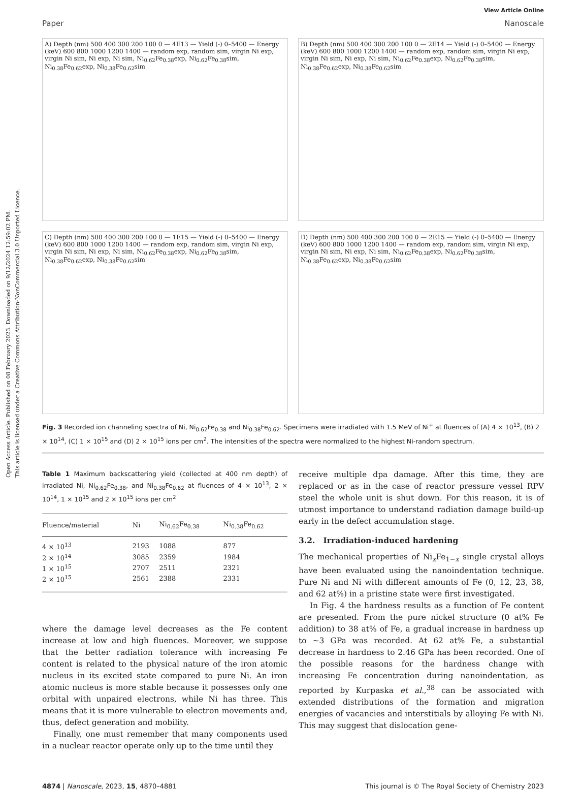Open Access Article. Published on 08 February 2023. Downloaded on 9/12/2024 12:59:02 PM.
This article is licensed under a Creative Commons Attribution-NonCommercial 3.0 Unported Licence.
View Article Online
Paper Nanoscale
A) Depth (nm) 500 400 300 200 100 0 — 4E13 — Yield (-) 0–5400 — Energy (keV) 600 800 1000 1200 1400 — random exp, random sim, virgin Ni exp, virgin Ni sim, Ni exp, Ni sim, Ni<sub>0.62</sub>Fe<sub>0.38</sub>exp, Ni<sub>0.62</sub>Fe<sub>0.38</sub>sim, Ni<sub>0.38</sub>Fe<sub>0.62</sub>exp, Ni<sub>0.38</sub>Fe<sub>0.62</sub>sim
B) Depth (nm) 500 400 300 200 100 0 — 2E14 — Yield (-) 0–5400 — Energy (keV) 600 800 1000 1200 1400 — random exp, random sim, virgin Ni exp, virgin Ni sim, Ni exp, Ni sim, Ni<sub>0.62</sub>Fe<sub>0.38</sub>exp, Ni<sub>0.62</sub>Fe<sub>0.38</sub>sim, Ni<sub>0.38</sub>Fe<sub>0.62</sub>exp, Ni<sub>0.38</sub>Fe<sub>0.62</sub>sim
C) Depth (nm) 500 400 300 200 100 0 — 1E15 — Yield (-) 0–5400 — Energy (keV) 600 800 1000 1200 1400 — random exp, random sim, virgin Ni exp, virgin Ni sim, Ni exp, Ni sim, Ni<sub>0.62</sub>Fe<sub>0.38</sub>exp, Ni<sub>0.62</sub>Fe<sub>0.38</sub>sim, Ni<sub>0.38</sub>Fe<sub>0.62</sub>exp, Ni<sub>0.38</sub>Fe<sub>0.62</sub>sim
D) Depth (nm) 500 400 300 200 100 0 — 2E15 — Yield (-) 0–5400 — Energy (keV) 600 800 1000 1200 1400 — random exp, random sim, virgin Ni exp, virgin Ni sim, Ni exp, Ni sim, Ni<sub>0.62</sub>Fe<sub>0.38</sub>exp, Ni<sub>0.62</sub>Fe<sub>0.38</sub>sim, Ni<sub>0.38</sub>Fe<sub>0.62</sub>exp, Ni<sub>0.38</sub>Fe<sub>0.62</sub>sim
Fig. 3 Recorded ion channeling spectra of Ni, Ni<sub>0.62</sub>Fe<sub>0.38</sub> and Ni<sub>0.38</sub>Fe<sub>0.62</sub>. Specimens were irradiated with 1.5 MeV of Ni<sup>+</sup> at fluences of (A) 4 × 10<sup>13</sup>, (B) 2 × 10<sup>14</sup>, (C) 1 × 10<sup>15</sup> and (D) 2 × 10<sup>15</sup> ions per cm<sup>2</sup>. The intensities of the spectra were normalized to the highest Ni-random spectrum.
Table 1 Maximum backscattering yield (collected at 400 nm depth) of irradiated Ni, Ni<sub>0.62</sub>Fe<sub>0.38</sub>, and Ni<sub>0.38</sub>Fe<sub>0.62</sub> at fluences of 4 × 10<sup>13</sup>, 2 × 10<sup>14</sup>, 1 × 10<sup>15</sup> and 2 × 10<sup>15</sup> ions per cm<sup>2</sup>
| Fluence/material | Ni | Ni<sub>0.62</sub>Fe<sub>0.38</sub> | Ni<sub>0.38</sub>Fe<sub>0.62</sub> |
| --- | --- | --- | --- |
| 4 × 10<sup>13</sup> | 2193 | 1088 | 877 |
| 2 × 10<sup>14</sup> | 3085 | 2359 | 1984 |
| 1 × 10<sup>15</sup> | 2707 | 2511 | 2321 |
| 2 × 10<sup>15</sup> | 2561 | 2388 | 2331 |
where the damage level decreases as the Fe content increase at low and high fluences. Moreover, we suppose that the better radiation tolerance with increasing Fe content is related to the physical nature of the iron atomic nucleus in its excited state compared to pure Ni. An iron atomic nucleus is more stable because it possesses only one orbital with unpaired electrons, while Ni has three. This means that it is more vulnerable to electron movements and, thus, defect generation and mobility.
Finally, one must remember that many components used in a nuclear reactor operate only up to the time until they
receive multiple dpa damage. After this time, they are replaced or as in the case of reactor pressure vessel RPV steel the whole unit is shut down. For this reason, it is of utmost importance to understand radiation damage build-up early in the defect accumulation stage.
3.2. Irradiation-induced hardening
The mechanical properties of Ni<sub>x</sub>Fe<sub>1−x</sub> single crystal alloys have been evaluated using the nanoindentation technique. Pure Ni and Ni with different amounts of Fe (0, 12, 23, 38, and 62 at%) in a pristine state were first investigated.
In Fig. 4 the hardness results as a function of Fe content are presented. From the pure nickel structure (0 at% Fe addition) to 38 at% of Fe, a gradual increase in hardness up to ~3 GPa was recorded. At 62 at% Fe, a substantial decrease in hardness to 2.46 GPa has been recorded. One of the possible reasons for the hardness change with increasing Fe concentration during nanoindentation, as reported by Kurpaska et al.,<sup>38</sup> can be associated with extended distributions of the formation and migration energies of vacancies and interstitials by alloying Fe with Ni. This may suggest that dislocation gene-
4874 | Nanoscale, 2023, 15, 4870–4881 This journal is © The Royal Society of Chemistry 2023